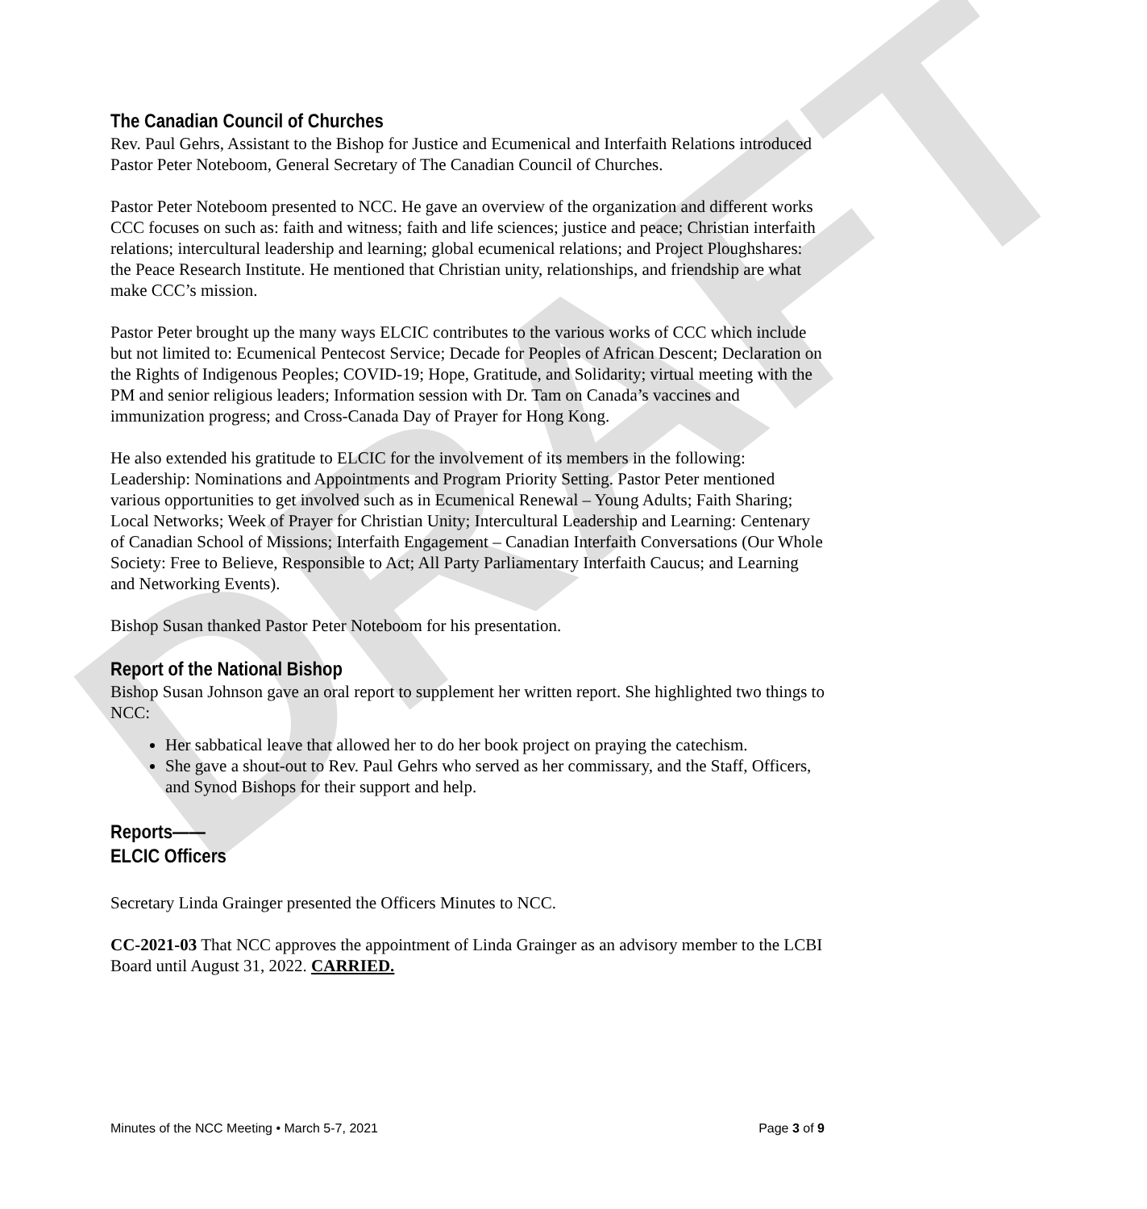DRAFT
The Canadian Council of Churches
Rev. Paul Gehrs, Assistant to the Bishop for Justice and Ecumenical and Interfaith Relations introduced Pastor Peter Noteboom, General Secretary of The Canadian Council of Churches.
Pastor Peter Noteboom presented to NCC. He gave an overview of the organization and different works CCC focuses on such as: faith and witness; faith and life sciences; justice and peace; Christian interfaith relations; intercultural leadership and learning; global ecumenical relations; and Project Ploughshares: the Peace Research Institute. He mentioned that Christian unity, relationships, and friendship are what make CCC’s mission.
Pastor Peter brought up the many ways ELCIC contributes to the various works of CCC which include but not limited to: Ecumenical Pentecost Service; Decade for Peoples of African Descent; Declaration on the Rights of Indigenous Peoples; COVID-19; Hope, Gratitude, and Solidarity; virtual meeting with the PM and senior religious leaders; Information session with Dr. Tam on Canada’s vaccines and immunization progress; and Cross-Canada Day of Prayer for Hong Kong.
He also extended his gratitude to ELCIC for the involvement of its members in the following: Leadership: Nominations and Appointments and Program Priority Setting. Pastor Peter mentioned various opportunities to get involved such as in Ecumenical Renewal – Young Adults; Faith Sharing; Local Networks; Week of Prayer for Christian Unity; Intercultural Leadership and Learning: Centenary of Canadian School of Missions; Interfaith Engagement – Canadian Interfaith Conversations (Our Whole Society: Free to Believe, Responsible to Act; All Party Parliamentary Interfaith Caucus; and Learning and Networking Events).
Bishop Susan thanked Pastor Peter Noteboom for his presentation.
Report of the National Bishop
Bishop Susan Johnson gave an oral report to supplement her written report. She highlighted two things to NCC:
Her sabbatical leave that allowed her to do her book project on praying the catechism.
She gave a shout-out to Rev. Paul Gehrs who served as her commissary, and the Staff, Officers, and Synod Bishops for their support and help.
Reports——
ELCIC Officers
Secretary Linda Grainger presented the Officers Minutes to NCC.
CC-2021-03 That NCC approves the appointment of Linda Grainger as an advisory member to the LCBI Board until August 31, 2022. CARRIED.
Minutes of the NCC Meeting • March 5-7, 2021 Page 3 of 9